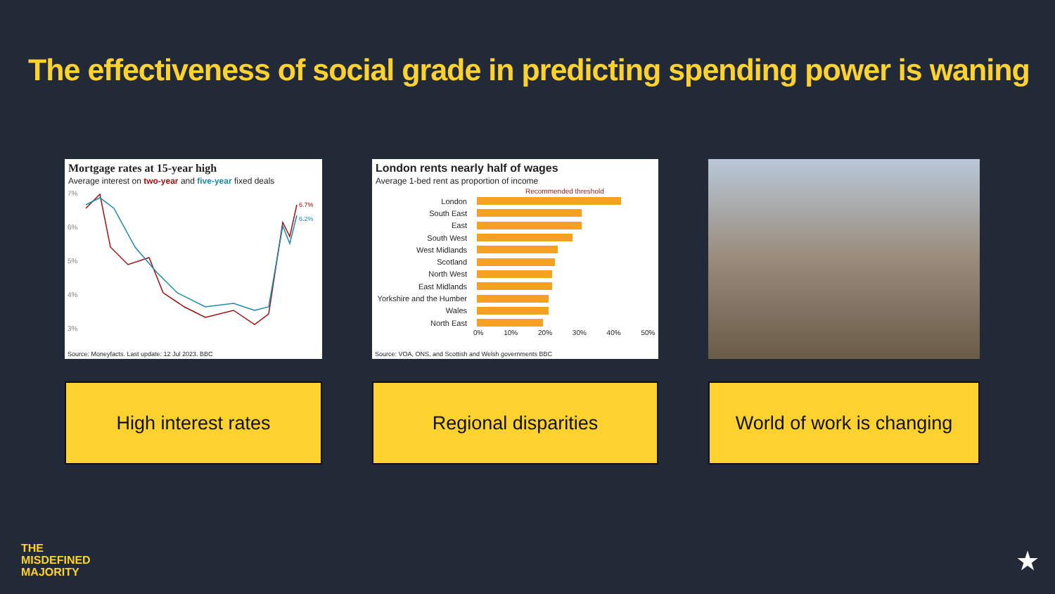The effectiveness of social grade in predicting spending power is waning
Mortgage rates at 15-year high
Average interest on two-year and five-year fixed deals
7%
6%
5%
4%
3%
6.7%
6.2%
Source: Moneyfacts. Last update: 12 Jul 2023. BBC
High interest rates
London rents nearly half of wages
Average 1-bed rent as proportion of income
Recommended threshold
London
South East
East
South West
West Midlands
Scotland
North West
East Midlands
Yorkshire and the Humber
Wales
North East
0% 10% 20% 30% 40% 50%
Source: VOA, ONS, and Scottish and Welsh governments BBC
Regional disparities
World of work is changing
THE
MISDEFINED
MAJORITY
★